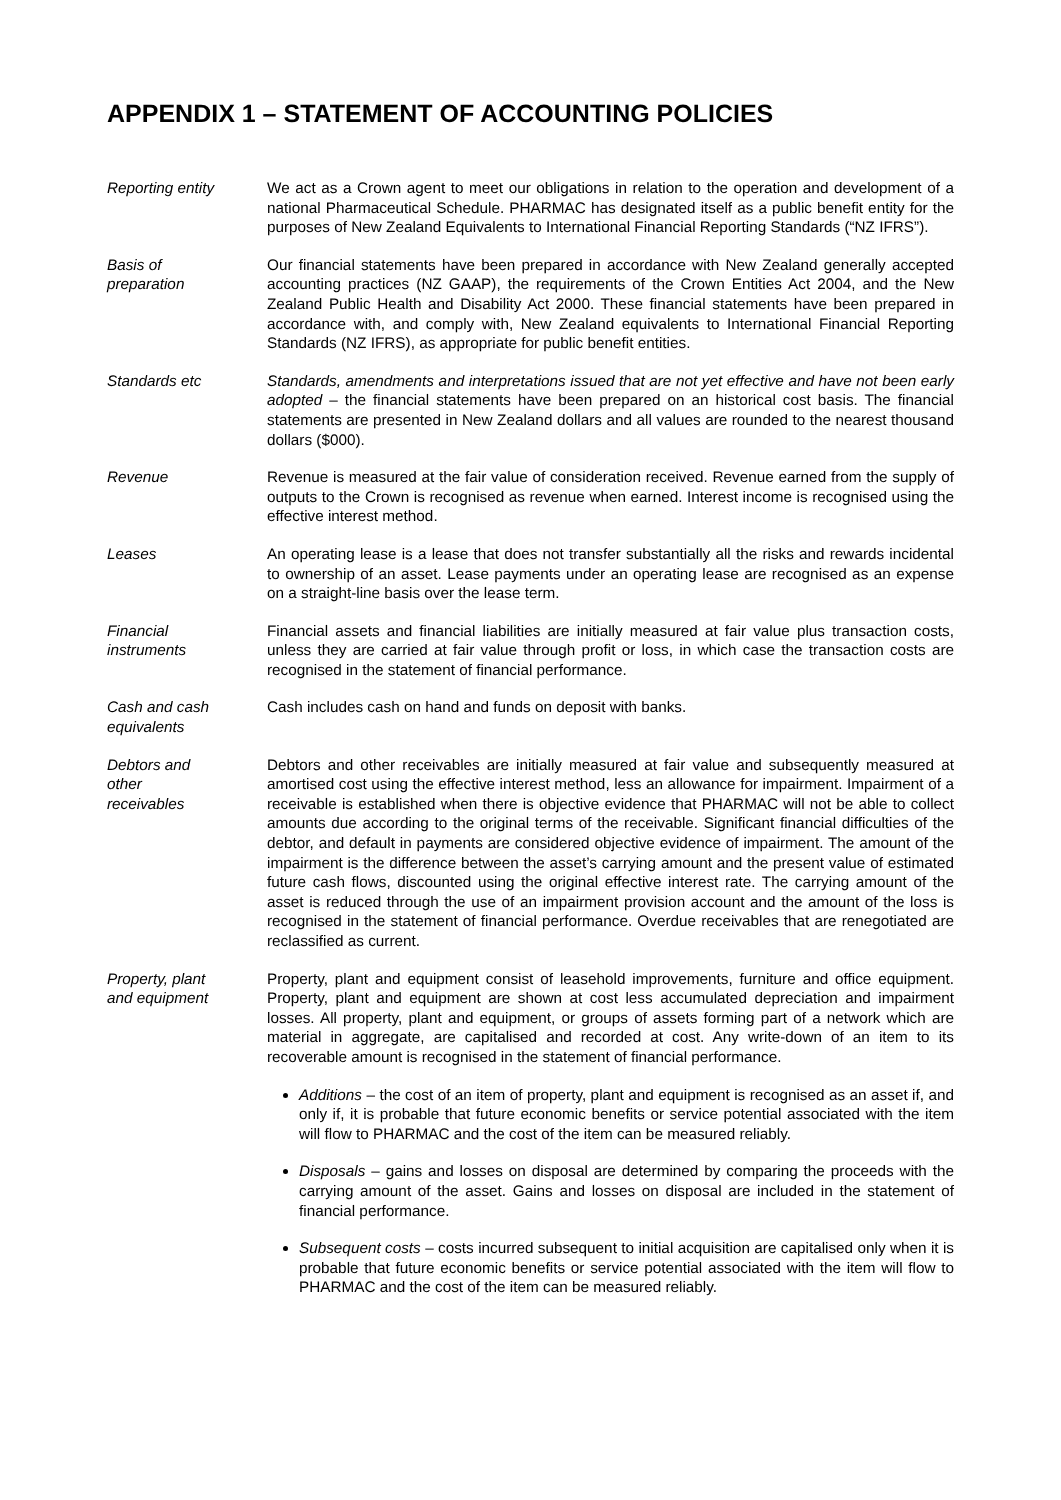APPENDIX 1 – STATEMENT OF ACCOUNTING POLICIES
Reporting entity We act as a Crown agent to meet our obligations in relation to the operation and development of a national Pharmaceutical Schedule. PHARMAC has designated itself as a public benefit entity for the purposes of New Zealand Equivalents to International Financial Reporting Standards (“NZ IFRS”).
Basis of
preparation
Our financial statements have been prepared in accordance with New Zealand generally accepted accounting practices (NZ GAAP), the requirements of the Crown Entities Act 2004, and the New Zealand Public Health and Disability Act 2000. These financial statements have been prepared in accordance with, and comply with, New Zealand equivalents to International Financial Reporting Standards (NZ IFRS), as appropriate for public benefit entities.
Standards etc Standards, amendments and interpretations issued that are not yet effective and have not been early adopted – the financial statements have been prepared on an historical cost basis. The financial statements are presented in New Zealand dollars and all values are rounded to the nearest thousand dollars ($000).
Revenue Revenue is measured at the fair value of consideration received. Revenue earned from the supply of outputs to the Crown is recognised as revenue when earned. Interest income is recognised using the effective interest method.
Leases An operating lease is a lease that does not transfer substantially all the risks and rewards incidental to ownership of an asset. Lease payments under an operating lease are recognised as an expense on a straight-line basis over the lease term.
Financial
instruments
Financial assets and financial liabilities are initially measured at fair value plus transaction costs, unless they are carried at fair value through profit or loss, in which case the transaction costs are recognised in the statement of financial performance.
Cash and cash
equivalents
Cash includes cash on hand and funds on deposit with banks.
Debtors and
other
receivables
Debtors and other receivables are initially measured at fair value and subsequently measured at amortised cost using the effective interest method, less an allowance for impairment. Impairment of a receivable is established when there is objective evidence that PHARMAC will not be able to collect amounts due according to the original terms of the receivable. Significant financial difficulties of the debtor, and default in payments are considered objective evidence of impairment. The amount of the impairment is the difference between the asset’s carrying amount and the present value of estimated future cash flows, discounted using the original effective interest rate. The carrying amount of the asset is reduced through the use of an impairment provision account and the amount of the loss is recognised in the statement of financial performance. Overdue receivables that are renegotiated are reclassified as current.
Property, plant
and equipment
Property, plant and equipment consist of leasehold improvements, furniture and office equipment. Property, plant and equipment are shown at cost less accumulated depreciation and impairment losses. All property, plant and equipment, or groups of assets forming part of a network which are material in aggregate, are capitalised and recorded at cost. Any write-down of an item to its recoverable amount is recognised in the statement of financial performance.
Additions – the cost of an item of property, plant and equipment is recognised as an asset if, and only if, it is probable that future economic benefits or service potential associated with the item will flow to PHARMAC and the cost of the item can be measured reliably.
Disposals – gains and losses on disposal are determined by comparing the proceeds with the carrying amount of the asset. Gains and losses on disposal are included in the statement of financial performance.
Subsequent costs – costs incurred subsequent to initial acquisition are capitalised only when it is probable that future economic benefits or service potential associated with the item will flow to PHARMAC and the cost of the item can be measured reliably.